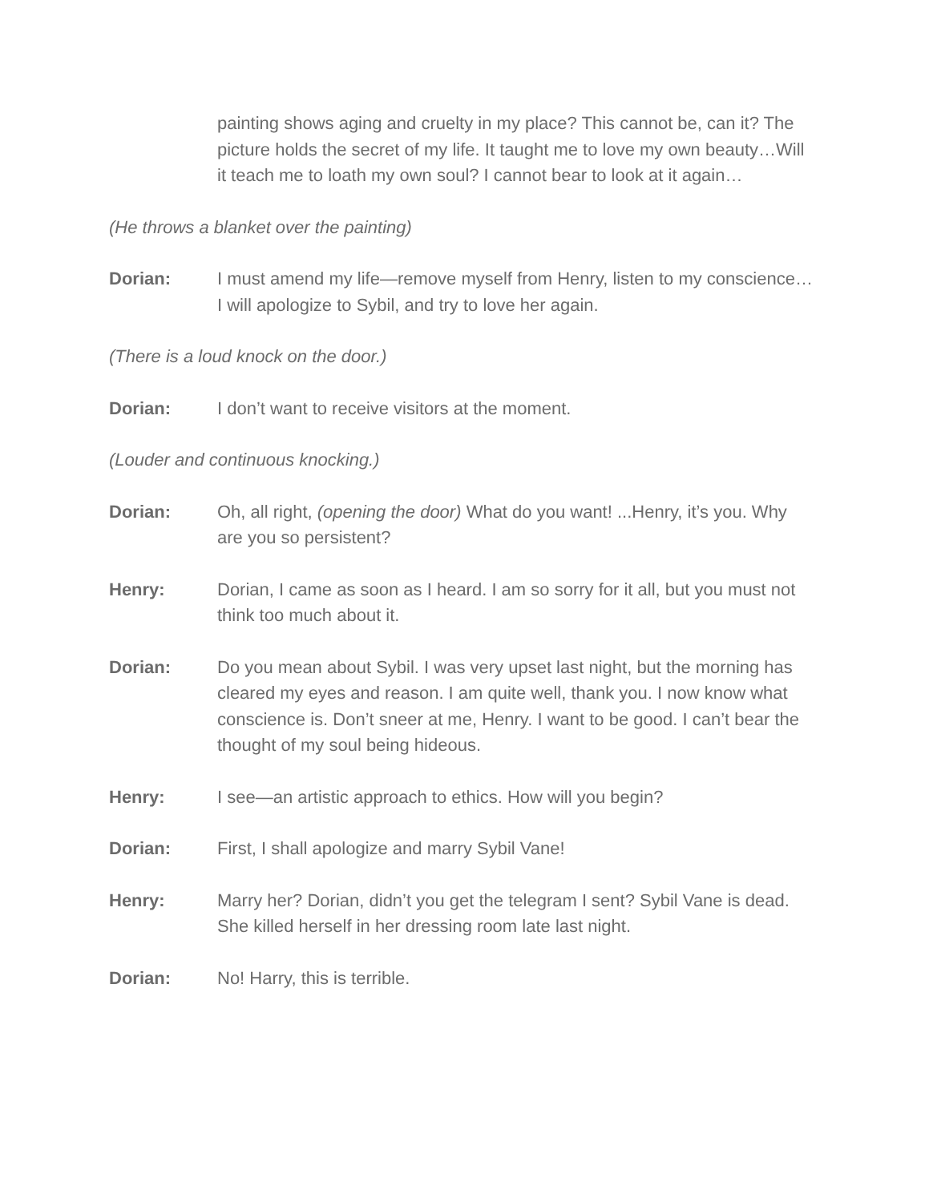painting shows aging and cruelty in my place? This cannot be, can it? The picture holds the secret of my life. It taught me to love my own beauty…Will it teach me to loath my own soul? I cannot bear to look at it again…
(He throws a blanket over the painting)
Dorian: I must amend my life—remove myself from Henry, listen to my conscience…I will apologize to Sybil, and try to love her again.
(There is a loud knock on the door.)
Dorian: I don’t want to receive visitors at the moment.
(Louder and continuous knocking.)
Dorian: Oh, all right, (opening the door) What do you want! ...Henry, it’s you. Why are you so persistent?
Henry: Dorian, I came as soon as I heard. I am so sorry for it all, but you must not think too much about it.
Dorian: Do you mean about Sybil. I was very upset last night, but the morning has cleared my eyes and reason. I am quite well, thank you. I now know what conscience is. Don’t sneer at me, Henry. I want to be good. I can’t bear the thought of my soul being hideous.
Henry: I see—an artistic approach to ethics. How will you begin?
Dorian: First, I shall apologize and marry Sybil Vane!
Henry: Marry her? Dorian, didn’t you get the telegram I sent? Sybil Vane is dead. She killed herself in her dressing room late last night.
Dorian: No! Harry, this is terrible.